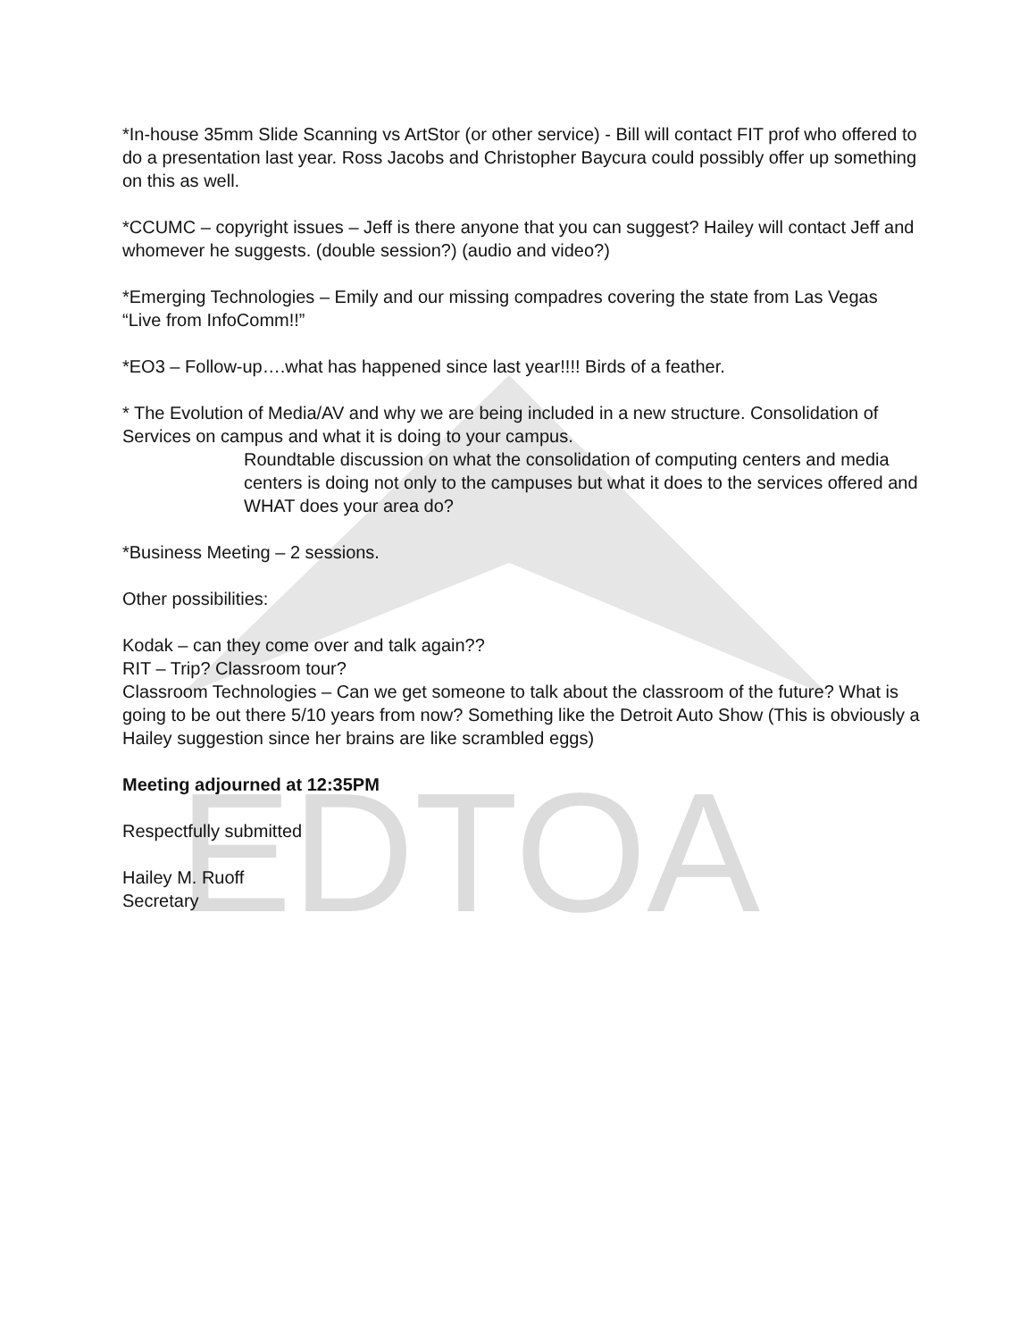EDTOA
*In-house 35mm Slide Scanning vs ArtStor (or other service) - Bill will contact FIT prof who offered to do a presentation last year. Ross Jacobs and Christopher Baycura could possibly offer up something on this as well.
*CCUMC – copyright issues – Jeff is there anyone that you can suggest? Hailey will contact Jeff and whomever he suggests. (double session?) (audio and video?)
*Emerging Technologies – Emily and our missing compadres covering the state from Las Vegas “Live from InfoComm!!”
*EO3 – Follow-up….what has happened since last year!!!! Birds of a feather.
* The Evolution of Media/AV and why we are being included in a new structure. Consolidation of Services on campus and what it is doing to your campus.
Roundtable discussion on what the consolidation of computing centers and media centers is doing not only to the campuses but what it does to the services offered and WHAT does your area do?
*Business Meeting – 2 sessions.
Other possibilities:
Kodak – can they come over and talk again??
RIT – Trip? Classroom tour?
Classroom Technologies – Can we get someone to talk about the classroom of the future? What is going to be out there 5/10 years from now? Something like the Detroit Auto Show (This is obviously a Hailey suggestion since her brains are like scrambled eggs)
Meeting adjourned at 12:35PM
Respectfully submitted
Hailey M. Ruoff
Secretary